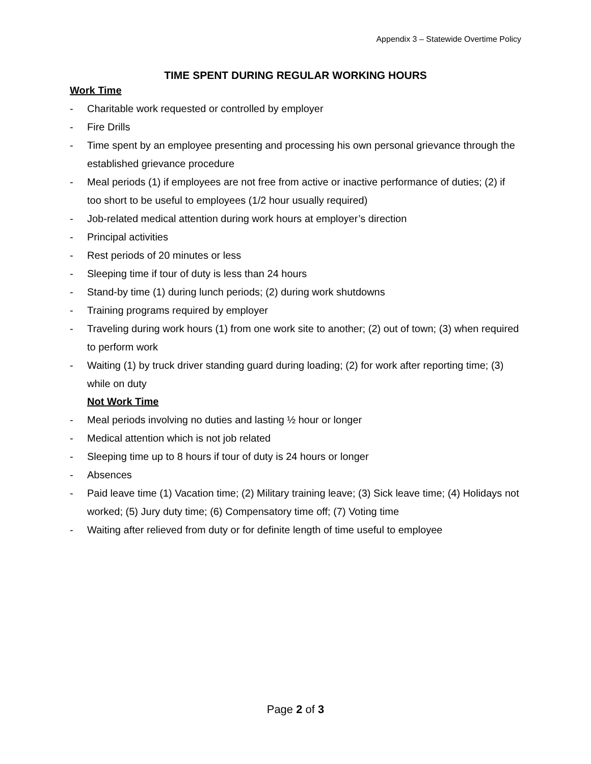Appendix 3 – Statewide Overtime Policy
TIME SPENT DURING REGULAR WORKING HOURS
Work Time
- Charitable work requested or controlled by employer
- Fire Drills
- Time spent by an employee presenting and processing his own personal grievance through the established grievance procedure
- Meal periods (1) if employees are not free from active or inactive performance of duties; (2) if too short to be useful to employees (1/2 hour usually required)
- Job-related medical attention during work hours at employer’s direction
- Principal activities
- Rest periods of 20 minutes or less
- Sleeping time if tour of duty is less than 24 hours
- Stand-by time (1) during lunch periods; (2) during work shutdowns
- Training programs required by employer
- Traveling during work hours (1) from one work site to another; (2) out of town; (3) when required to perform work
- Waiting (1) by truck driver standing guard during loading; (2) for work after reporting time; (3) while on duty
Not Work Time
- Meal periods involving no duties and lasting ½ hour or longer
- Medical attention which is not job related
- Sleeping time up to 8 hours if tour of duty is 24 hours or longer
- Absences
- Paid leave time (1) Vacation time; (2) Military training leave; (3) Sick leave time; (4) Holidays not worked; (5) Jury duty time; (6) Compensatory time off; (7) Voting time
- Waiting after relieved from duty or for definite length of time useful to employee
Page 2 of 3